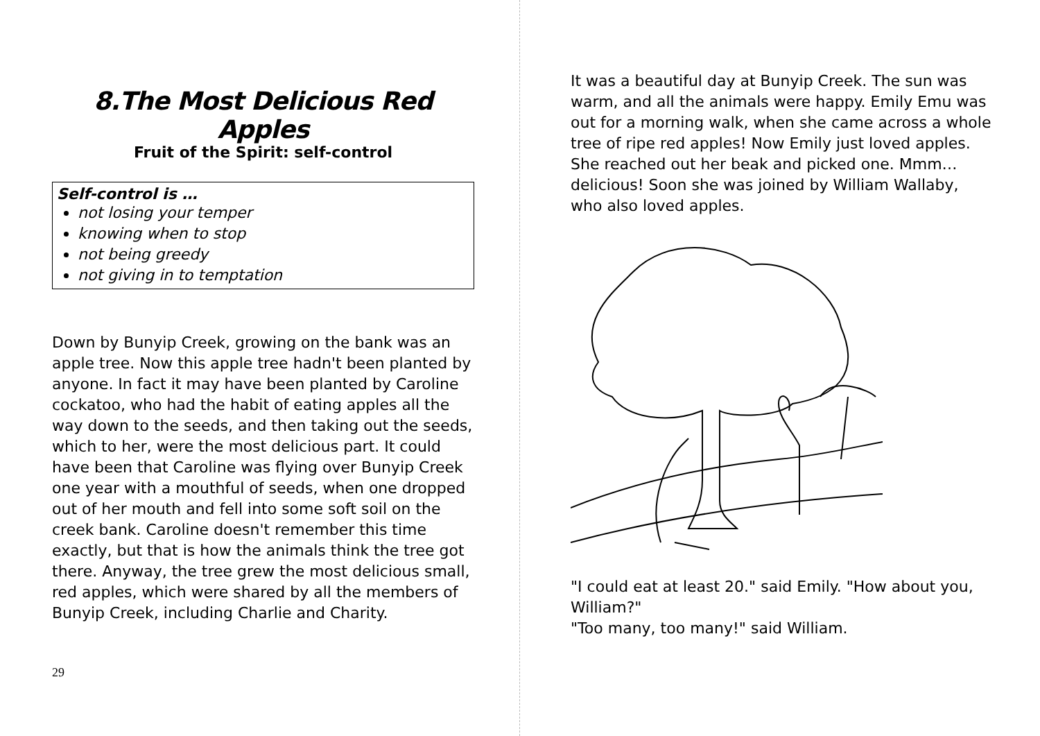8.The Most Delicious Red Apples
Fruit of the Spirit: self-control
Self-control is …
not losing your temper
knowing when to stop
not being greedy
not giving in to temptation
Down by Bunyip Creek, growing on the bank was an apple tree. Now this apple tree hadn't been planted by anyone. In fact it may have been planted by Caroline cockatoo, who had the habit of eating apples all the way down to the seeds, and then taking out the seeds, which to her, were the most delicious part. It could have been that Caroline was flying over Bunyip Creek one year with a mouthful of seeds, when one dropped out of her mouth and fell into some soft soil on the creek bank. Caroline doesn't remember this time exactly, but that is how the animals think the tree got there. Anyway, the tree grew the most delicious small, red apples, which were shared by all the members of Bunyip Creek, including Charlie and Charity.
29
It was a beautiful day at Bunyip Creek. The sun was warm, and all the animals were happy. Emily Emu was out for a morning walk, when she came across a whole tree of ripe red apples! Now Emily just loved apples. She reached out her beak and picked one. Mmm…delicious! Soon she was joined by William Wallaby, who also loved apples.
"I could eat at least 20." said Emily. "How about you, William?"
"Too many, too many!" said William.